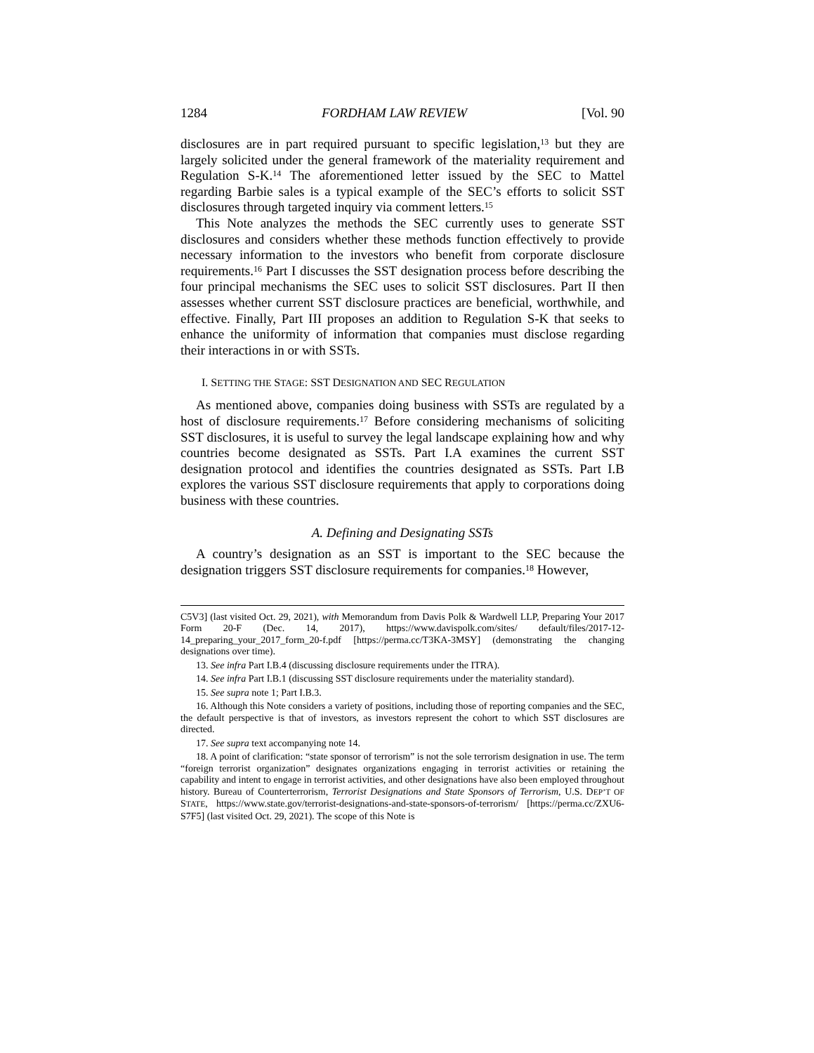1284 FORDHAM LAW REVIEW [Vol. 90
disclosures are in part required pursuant to specific legislation,<sup>13</sup> but they are largely solicited under the general framework of the materiality requirement and Regulation S-K.<sup>14</sup> The aforementioned letter issued by the SEC to Mattel regarding Barbie sales is a typical example of the SEC’s efforts to solicit SST disclosures through targeted inquiry via comment letters.<sup>15</sup>
This Note analyzes the methods the SEC currently uses to generate SST disclosures and considers whether these methods function effectively to provide necessary information to the investors who benefit from corporate disclosure requirements.<sup>16</sup> Part I discusses the SST designation process before describing the four principal mechanisms the SEC uses to solicit SST disclosures. Part II then assesses whether current SST disclosure practices are beneficial, worthwhile, and effective. Finally, Part III proposes an addition to Regulation S-K that seeks to enhance the uniformity of information that companies must disclose regarding their interactions in or with SSTs.
I. SETTING THE STAGE: SST DESIGNATION AND SEC REGULATION
As mentioned above, companies doing business with SSTs are regulated by a host of disclosure requirements.<sup>17</sup> Before considering mechanisms of soliciting SST disclosures, it is useful to survey the legal landscape explaining how and why countries become designated as SSTs. Part I.A examines the current SST designation protocol and identifies the countries designated as SSTs. Part I.B explores the various SST disclosure requirements that apply to corporations doing business with these countries.
A. Defining and Designating SSTs
A country’s designation as an SST is important to the SEC because the designation triggers SST disclosure requirements for companies.<sup>18</sup> However,
C5V3] (last visited Oct. 29, 2021), with Memorandum from Davis Polk & Wardwell LLP, Preparing Your 2017 Form 20-F (Dec. 14, 2017), https://www.davispolk.com/sites/ default/files/2017-12-14_preparing_your_2017_form_20-f.pdf [https://perma.cc/T3KA-3MSY] (demonstrating the changing designations over time).
13. See infra Part I.B.4 (discussing disclosure requirements under the ITRA).
14. See infra Part I.B.1 (discussing SST disclosure requirements under the materiality standard).
15. See supra note 1; Part I.B.3.
16. Although this Note considers a variety of positions, including those of reporting companies and the SEC, the default perspective is that of investors, as investors represent the cohort to which SST disclosures are directed.
17. See supra text accompanying note 14.
18. A point of clarification: “state sponsor of terrorism” is not the sole terrorism designation in use. The term “foreign terrorist organization” designates organizations engaging in terrorist activities or retaining the capability and intent to engage in terrorist activities, and other designations have also been employed throughout history. Bureau of Counterterrorism, Terrorist Designations and State Sponsors of Terrorism, U.S. DEP’T OF STATE, https://www.state.gov/terrorist-designations-and-state-sponsors-of-terrorism/ [https://perma.cc/ZXU6-S7F5] (last visited Oct. 29, 2021). The scope of this Note is